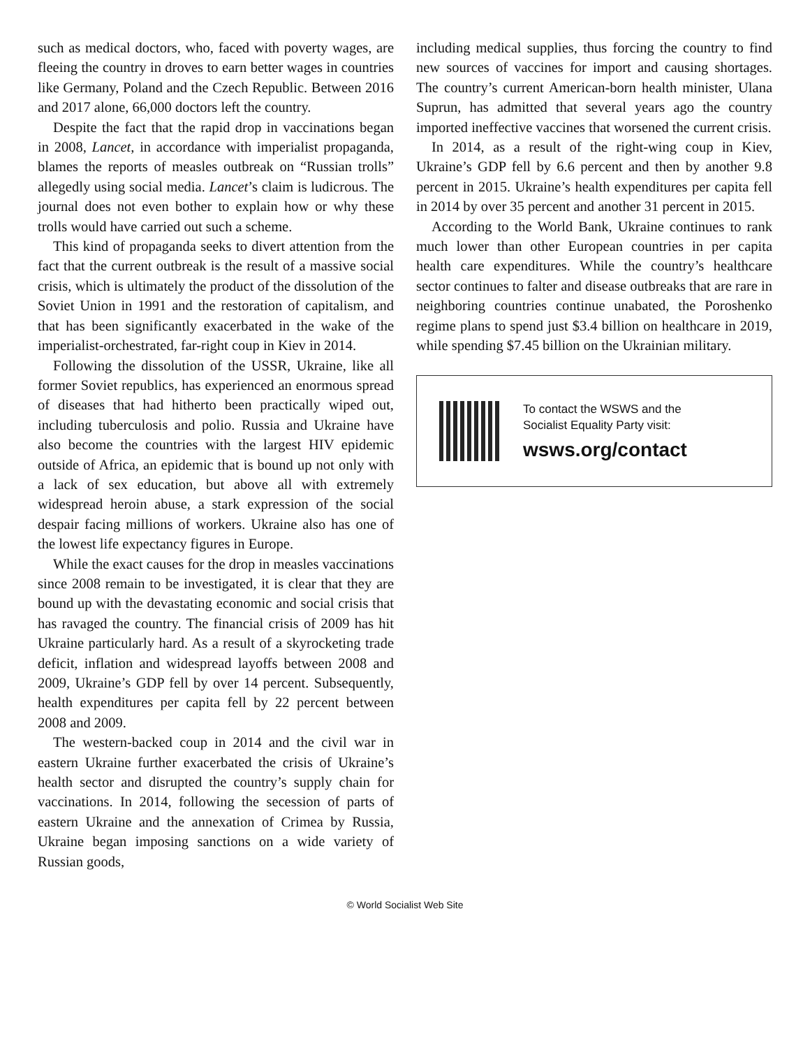such as medical doctors, who, faced with poverty wages, are fleeing the country in droves to earn better wages in countries like Germany, Poland and the Czech Republic. Between 2016 and 2017 alone, 66,000 doctors left the country.
Despite the fact that the rapid drop in vaccinations began in 2008, Lancet, in accordance with imperialist propaganda, blames the reports of measles outbreak on “Russian trolls” allegedly using social media. Lancet’s claim is ludicrous. The journal does not even bother to explain how or why these trolls would have carried out such a scheme.
This kind of propaganda seeks to divert attention from the fact that the current outbreak is the result of a massive social crisis, which is ultimately the product of the dissolution of the Soviet Union in 1991 and the restoration of capitalism, and that has been significantly exacerbated in the wake of the imperialist-orchestrated, far-right coup in Kiev in 2014.
Following the dissolution of the USSR, Ukraine, like all former Soviet republics, has experienced an enormous spread of diseases that had hitherto been practically wiped out, including tuberculosis and polio. Russia and Ukraine have also become the countries with the largest HIV epidemic outside of Africa, an epidemic that is bound up not only with a lack of sex education, but above all with extremely widespread heroin abuse, a stark expression of the social despair facing millions of workers. Ukraine also has one of the lowest life expectancy figures in Europe.
While the exact causes for the drop in measles vaccinations since 2008 remain to be investigated, it is clear that they are bound up with the devastating economic and social crisis that has ravaged the country. The financial crisis of 2009 has hit Ukraine particularly hard. As a result of a skyrocketing trade deficit, inflation and widespread layoffs between 2008 and 2009, Ukraine’s GDP fell by over 14 percent. Subsequently, health expenditures per capita fell by 22 percent between 2008 and 2009.
The western-backed coup in 2014 and the civil war in eastern Ukraine further exacerbated the crisis of Ukraine’s health sector and disrupted the country’s supply chain for vaccinations. In 2014, following the secession of parts of eastern Ukraine and the annexation of Crimea by Russia, Ukraine began imposing sanctions on a wide variety of Russian goods,
including medical supplies, thus forcing the country to find new sources of vaccines for import and causing shortages. The country’s current American-born health minister, Ulana Suprun, has admitted that several years ago the country imported ineffective vaccines that worsened the current crisis.
In 2014, as a result of the right-wing coup in Kiev, Ukraine’s GDP fell by 6.6 percent and then by another 9.8 percent in 2015. Ukraine’s health expenditures per capita fell in 2014 by over 35 percent and another 31 percent in 2015.
According to the World Bank, Ukraine continues to rank much lower than other European countries in per capita health care expenditures. While the country’s healthcare sector continues to falter and disease outbreaks that are rare in neighboring countries continue unabated, the Poroshenko regime plans to spend just $3.4 billion on healthcare in 2019, while spending $7.45 billion on the Ukrainian military.
To contact the WSWS and the
Socialist Equality Party visit:
wsws.org/contact
© World Socialist Web Site